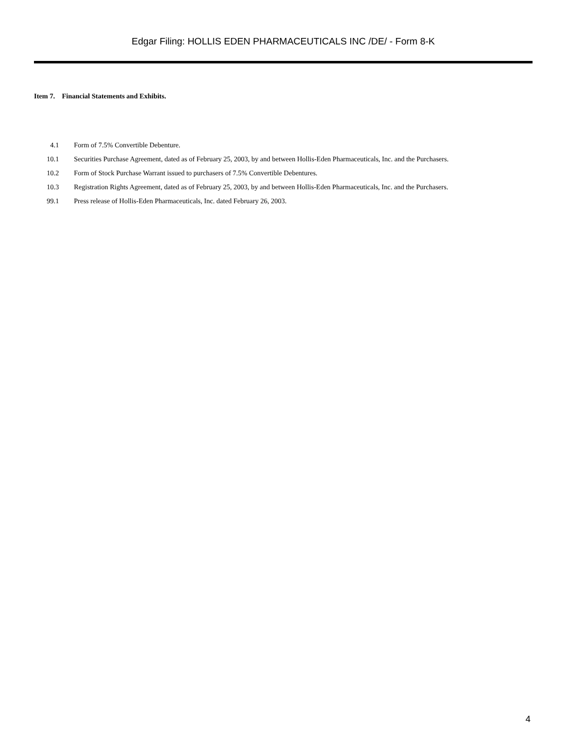Edgar Filing: HOLLIS EDEN PHARMACEUTICALS INC /DE/ - Form 8-K
Item 7. Financial Statements and Exhibits.
| 4.1 | Form of 7.5% Convertible Debenture. |
| 10.1 | Securities Purchase Agreement, dated as of February 25, 2003, by and between Hollis-Eden Pharmaceuticals, Inc. and the Purchasers. |
| 10.2 | Form of Stock Purchase Warrant issued to purchasers of 7.5% Convertible Debentures. |
| 10.3 | Registration Rights Agreement, dated as of February 25, 2003, by and between Hollis-Eden Pharmaceuticals, Inc. and the Purchasers. |
| 99.1 | Press release of Hollis-Eden Pharmaceuticals, Inc. dated February 26, 2003. |
4